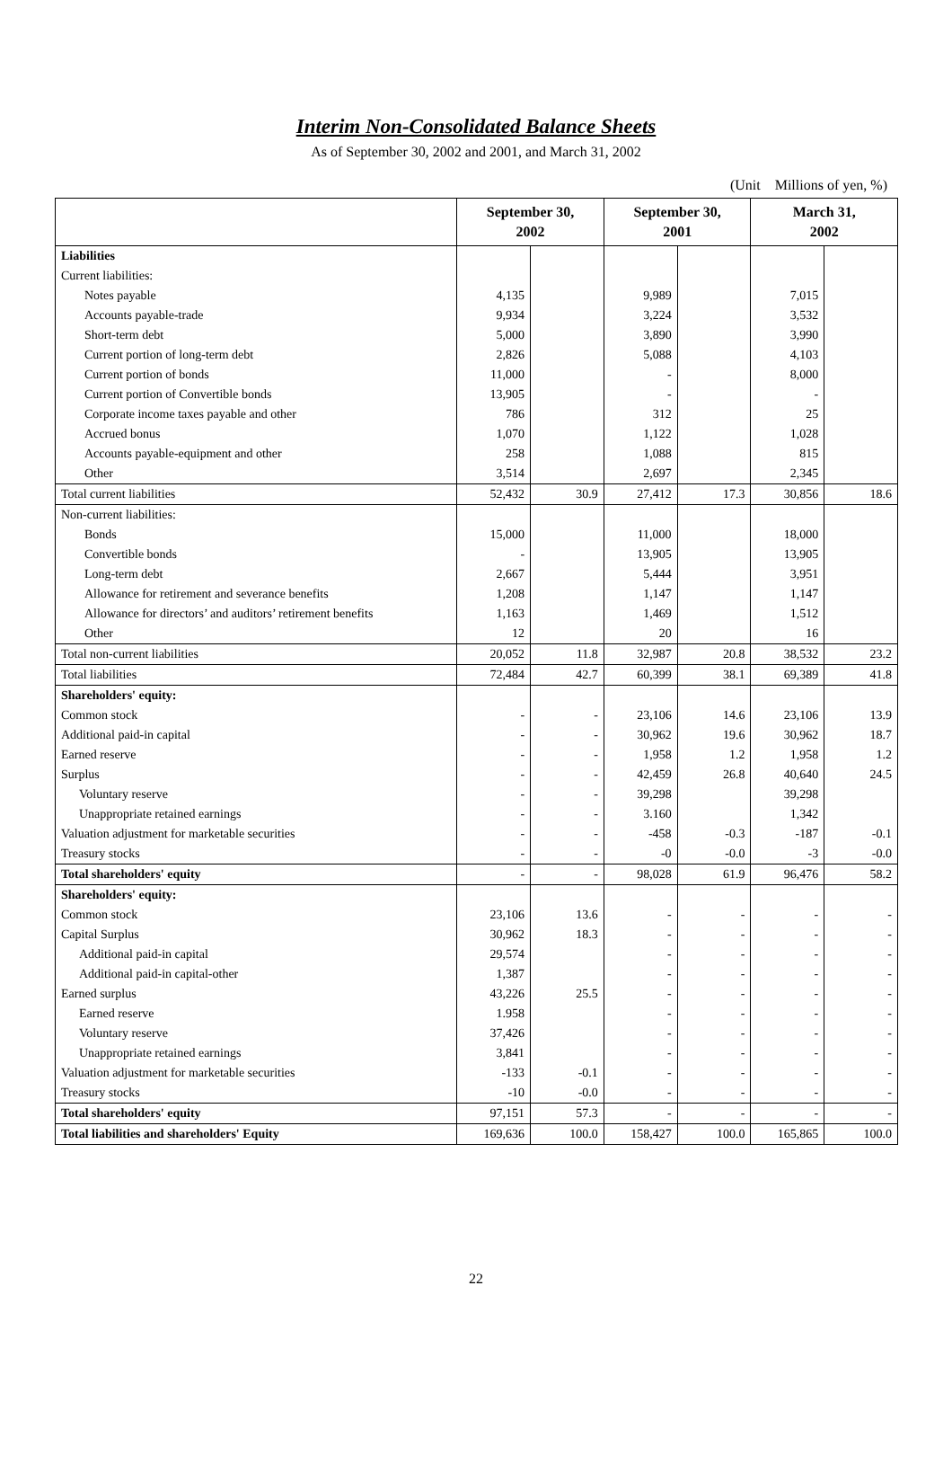Interim Non-Consolidated Balance Sheets
As of September 30, 2002 and 2001, and March 31, 2002
(Unit　Millions of yen, %)
| | September 30, 2002 | | September 30, 2001 | | March 31, 2002 | |
| --- | --- | --- | --- | --- | --- | --- |
| Liabilities | | | | | | |
| Current liabilities: | | | | | | |
| Notes payable | 4,135 | | 9,989 | | 7,015 | |
| Accounts payable-trade | 9,934 | | 3,224 | | 3,532 | |
| Short-term debt | 5,000 | | 3,890 | | 3,990 | |
| Current portion of long-term debt | 2,826 | | 5,088 | | 4,103 | |
| Current portion of bonds | 11,000 | | - | | 8,000 | |
| Current portion of Convertible bonds | 13,905 | | - | | - | |
| Corporate income taxes payable and other | 786 | | 312 | | 25 | |
| Accrued bonus | 1,070 | | 1,122 | | 1,028 | |
| Accounts payable-equipment and other | 258 | | 1,088 | | 815 | |
| Other | 3,514 | | 2,697 | | 2,345 | |
| Total current liabilities | 52,432 | 30.9 | 27,412 | 17.3 | 30,856 | 18.6 |
| Non-current liabilities: | | | | | | |
| Bonds | 15,000 | | 11,000 | | 18,000 | |
| Convertible bonds | - | | 13,905 | | 13,905 | |
| Long-term debt | 2,667 | | 5,444 | | 3,951 | |
| Allowance for retirement and severance benefits | 1,208 | | 1,147 | | 1,147 | |
| Allowance for directors’ and auditors’ retirement benefits | 1,163 | | 1,469 | | 1,512 | |
| Other | 12 | | 20 | | 16 | |
| Total non-current liabilities | 20,052 | 11.8 | 32,987 | 20.8 | 38,532 | 23.2 |
| Total liabilities | 72,484 | 42.7 | 60,399 | 38.1 | 69,389 | 41.8 |
| Shareholders' equity: | | | | | | |
| Common stock | - | - | 23,106 | 14.6 | 23,106 | 13.9 |
| Additional paid-in capital | - | - | 30,962 | 19.6 | 30,962 | 18.7 |
| Earned reserve | - | - | 1,958 | 1.2 | 1,958 | 1.2 |
| Surplus | - | - | 42,459 | 26.8 | 40,640 | 24.5 |
| Voluntary reserve | - | - | 39,298 | | 39,298 | |
| Unappropriate retained earnings | - | - | 3.160 | | 1,342 | |
| Valuation adjustment for marketable securities | - | - | -458 | -0.3 | -187 | -0.1 |
| Treasury stocks | - | - | -0 | -0.0 | -3 | -0.0 |
| Total shareholders' equity | - | - | 98,028 | 61.9 | 96,476 | 58.2 |
| Shareholders' equity: | | | | | | |
| Common stock | 23,106 | 13.6 | - | - | - | - |
| Capital Surplus | 30,962 | 18.3 | - | - | - | - |
| Additional paid-in capital | 29,574 | | - | - | - | - |
| Additional paid-in capital-other | 1,387 | | - | - | - | - |
| Earned surplus | 43,226 | 25.5 | - | - | - | - |
| Earned reserve | 1.958 | | - | - | - | - |
| Voluntary reserve | 37,426 | | - | - | - | - |
| Unappropriate retained earnings | 3,841 | | - | - | - | - |
| Valuation adjustment for marketable securities | -133 | -0.1 | - | - | - | - |
| Treasury stocks | -10 | -0.0 | - | - | - | - |
| Total shareholders' equity | 97,151 | 57.3 | - | - | - | - |
| Total liabilities and shareholders' Equity | 169,636 | 100.0 | 158,427 | 100.0 | 165,865 | 100.0 |
22